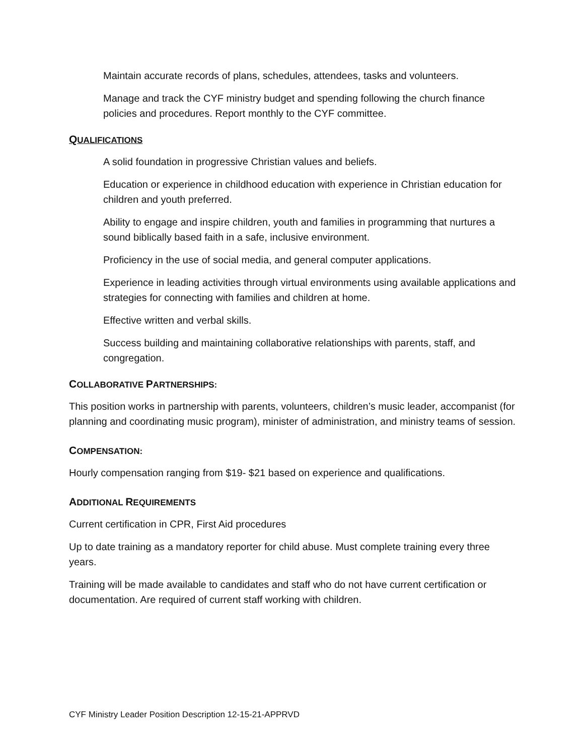Maintain accurate records of plans, schedules, attendees, tasks and volunteers.
Manage and track the CYF ministry budget and spending following the church finance policies and procedures. Report monthly to the CYF committee.
QUALIFICATIONS
A solid foundation in progressive Christian values and beliefs.
Education or experience in childhood education with experience in Christian education for children and youth preferred.
Ability to engage and inspire children, youth and families in programming that nurtures a sound biblically based faith in a safe, inclusive environment.
Proficiency in the use of social media, and general computer applications.
Experience in leading activities through virtual environments using available applications and strategies for connecting with families and children at home.
Effective written and verbal skills.
Success building and maintaining collaborative relationships with parents, staff, and congregation.
COLLABORATIVE PARTNERSHIPS:
This position works in partnership with parents, volunteers, children’s music leader, accompanist (for planning and coordinating music program), minister of administration, and ministry teams of session.
COMPENSATION:
Hourly compensation ranging from $19- $21 based on experience and qualifications.
ADDITIONAL REQUIREMENTS
Current certification in CPR, First Aid procedures
Up to date training as a mandatory reporter for child abuse. Must complete training every three years.
Training will be made available to candidates and staff who do not have current certification or documentation. Are required of current staff working with children.
CYF Ministry Leader Position Description 12-15-21-APPRVD